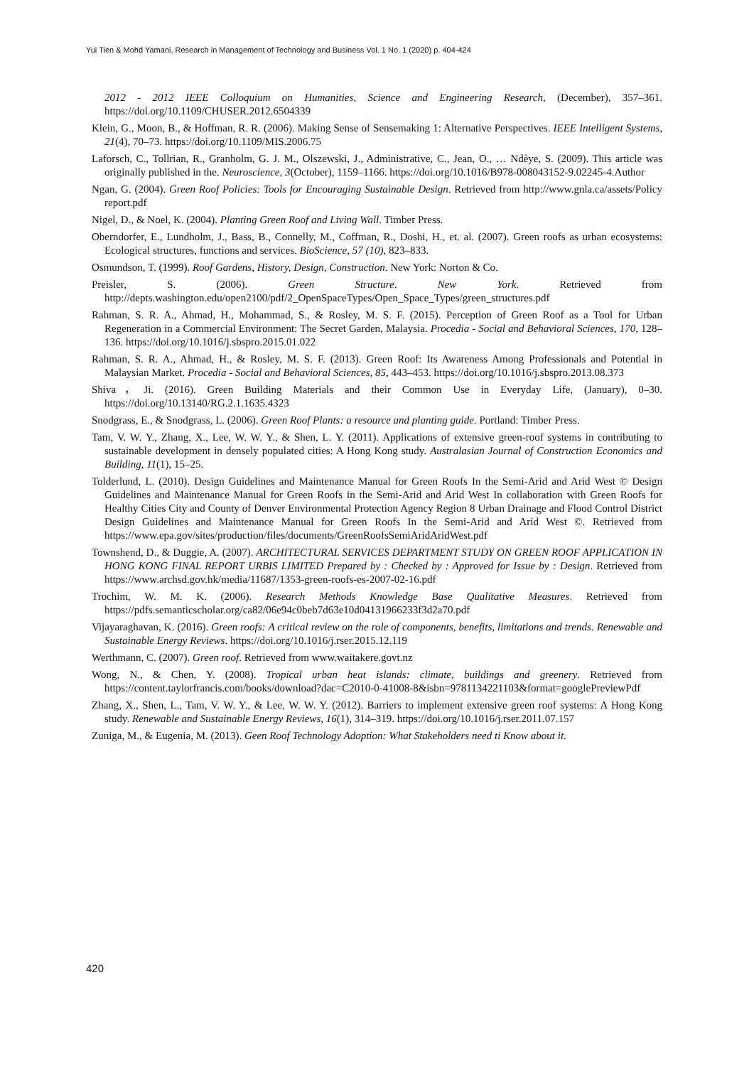Yui Tien & Mohd Yamani, Research in Management of Technology and Business Vol. 1 No. 1 (2020) p. 404-424
2012 - 2012 IEEE Colloquium on Humanities, Science and Engineering Research, (December), 357–361. https://doi.org/10.1109/CHUSER.2012.6504339
Klein, G., Moon, B., & Hoffman, R. R. (2006). Making Sense of Sensemaking 1: Alternative Perspectives. IEEE Intelligent Systems, 21(4), 70–73. https://doi.org/10.1109/MIS.2006.75
Laforsch, C., Tollrian, R., Granholm, G. J. M., Olszewski, J., Administrative, C., Jean, O., … Ndèye, S. (2009). This article was originally published in the. Neuroscience, 3(October), 1159–1166. https://doi.org/10.1016/B978-008043152-9.02245-4.Author
Ngan, G. (2004). Green Roof Policies: Tools for Encouraging Sustainable Design. Retrieved from http://www.gnla.ca/assets/Policy report.pdf
Nigel, D., & Noel, K. (2004). Planting Green Roof and Living Wall. Timber Press.
Oberndorfer, E., Lundholm, J., Bass, B., Connelly, M., Coffman, R., Doshi, H., et. al. (2007). Green roofs as urban ecosystems: Ecological structures, functions and services. BioScience, 57 (10), 823–833.
Osmundson, T. (1999). Roof Gardens, History, Design, Construction. New York: Norton & Co.
Preisler, S. (2006). Green Structure. New York. Retrieved from http://depts.washington.edu/open2100/pdf/2_OpenSpaceTypes/Open_Space_Types/green_structures.pdf
Rahman, S. R. A., Ahmad, H., Mohammad, S., & Rosley, M. S. F. (2015). Perception of Green Roof as a Tool for Urban Regeneration in a Commercial Environment: The Secret Garden, Malaysia. Procedia - Social and Behavioral Sciences, 170, 128–136. https://doi.org/10.1016/j.sbspro.2015.01.022
Rahman, S. R. A., Ahmad, H., & Rosley, M. S. F. (2013). Green Roof: Its Awareness Among Professionals and Potential in Malaysian Market. Procedia - Social and Behavioral Sciences, 85, 443–453. https://doi.org/10.1016/j.sbspro.2013.08.373
Shiva，Ji. (2016). Green Building Materials and their Common Use in Everyday Life, (January), 0–30. https://doi.org/10.13140/RG.2.1.1635.4323
Snodgrass, E., & Snodgrass, L. (2006). Green Roof Plants: a resource and planting guide. Portland: Timber Press.
Tam, V. W. Y., Zhang, X., Lee, W. W. Y., & Shen, L. Y. (2011). Applications of extensive green-roof systems in contributing to sustainable development in densely populated cities: A Hong Kong study. Australasian Journal of Construction Economics and Building, 11(1), 15–25.
Tolderlund, L. (2010). Design Guidelines and Maintenance Manual for Green Roofs In the Semi-Arid and Arid West © Design Guidelines and Maintenance Manual for Green Roofs in the Semi-Arid and Arid West In collaboration with Green Roofs for Healthy Cities City and County of Denver Environmental Protection Agency Region 8 Urban Drainage and Flood Control District Design Guidelines and Maintenance Manual for Green Roofs In the Semi-Arid and Arid West ©. Retrieved from https://www.epa.gov/sites/production/files/documents/GreenRoofsSemiAridAridWest.pdf
Townshend, D., & Duggie, A. (2007). ARCHITECTURAL SERVICES DEPARTMENT STUDY ON GREEN ROOF APPLICATION IN HONG KONG FINAL REPORT URBIS LIMITED Prepared by : Checked by : Approved for Issue by : Design. Retrieved from https://www.archsd.gov.hk/media/11687/1353-green-roofs-es-2007-02-16.pdf
Trochim, W. M. K. (2006). Research Methods Knowledge Base Qualitative Measures. Retrieved from https://pdfs.semanticscholar.org/ca82/06e94c0beb7d63e10d04131966233f3d2a70.pdf
Vijayaraghavan, K. (2016). Green roofs: A critical review on the role of components, benefits, limitations and trends. Renewable and Sustainable Energy Reviews. https://doi.org/10.1016/j.rser.2015.12.119
Werthmann, C. (2007). Green roof. Retrieved from www.waitakere.govt.nz
Wong, N., & Chen, Y. (2008). Tropical urban heat islands: climate, buildings and greenery. Retrieved from https://content.taylorfrancis.com/books/download?dac=C2010-0-41008-8&isbn=9781134221103&format=googlePreviewPdf
Zhang, X., Shen, L., Tam, V. W. Y., & Lee, W. W. Y. (2012). Barriers to implement extensive green roof systems: A Hong Kong study. Renewable and Sustainable Energy Reviews, 16(1), 314–319. https://doi.org/10.1016/j.rser.2011.07.157
Zuniga, M., & Eugenia, M. (2013). Geen Roof Technology Adoption: What Stakeholders need ti Know about it.
420